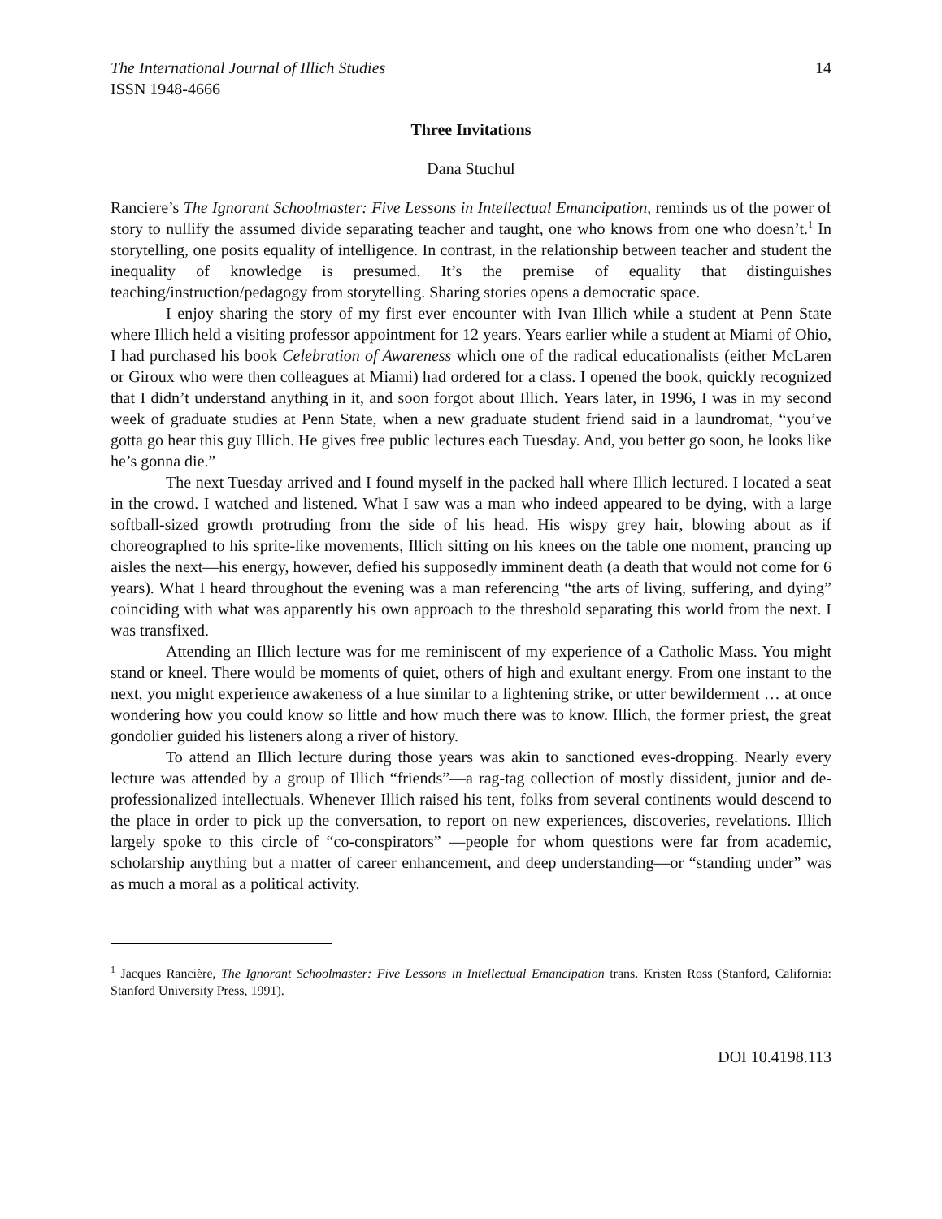The International Journal of Illich Studies
ISSN 1948-4666
14
Three Invitations
Dana Stuchul
Ranciere’s The Ignorant Schoolmaster: Five Lessons in Intellectual Emancipation, reminds us of the power of story to nullify the assumed divide separating teacher and taught, one who knows from one who doesn’t.<sup>1</sup> In storytelling, one posits equality of intelligence. In contrast, in the relationship between teacher and student the inequality of knowledge is presumed. It’s the premise of equality that distinguishes teaching/instruction/pedagogy from storytelling. Sharing stories opens a democratic space.
I enjoy sharing the story of my first ever encounter with Ivan Illich while a student at Penn State where Illich held a visiting professor appointment for 12 years. Years earlier while a student at Miami of Ohio, I had purchased his book Celebration of Awareness which one of the radical educationalists (either McLaren or Giroux who were then colleagues at Miami) had ordered for a class. I opened the book, quickly recognized that I didn’t understand anything in it, and soon forgot about Illich. Years later, in 1996, I was in my second week of graduate studies at Penn State, when a new graduate student friend said in a laundromat, “you’ve gotta go hear this guy Illich. He gives free public lectures each Tuesday. And, you better go soon, he looks like he’s gonna die.”
The next Tuesday arrived and I found myself in the packed hall where Illich lectured. I located a seat in the crowd. I watched and listened. What I saw was a man who indeed appeared to be dying, with a large softball-sized growth protruding from the side of his head. His wispy grey hair, blowing about as if choreographed to his sprite-like movements, Illich sitting on his knees on the table one moment, prancing up aisles the next—his energy, however, defied his supposedly imminent death (a death that would not come for 6 years). What I heard throughout the evening was a man referencing “the arts of living, suffering, and dying” coinciding with what was apparently his own approach to the threshold separating this world from the next. I was transfixed.
Attending an Illich lecture was for me reminiscent of my experience of a Catholic Mass. You might stand or kneel. There would be moments of quiet, others of high and exultant energy. From one instant to the next, you might experience awakeness of a hue similar to a lightening strike, or utter bewilderment … at once wondering how you could know so little and how much there was to know. Illich, the former priest, the great gondolier guided his listeners along a river of history.
To attend an Illich lecture during those years was akin to sanctioned eves-dropping. Nearly every lecture was attended by a group of Illich “friends”—a rag-tag collection of mostly dissident, junior and de-professionalized intellectuals. Whenever Illich raised his tent, folks from several continents would descend to the place in order to pick up the conversation, to report on new experiences, discoveries, revelations. Illich largely spoke to this circle of “co-conspirators” —people for whom questions were far from academic, scholarship anything but a matter of career enhancement, and deep understanding—or “standing under” was as much a moral as a political activity.
<sup>1</sup> Jacques Rancière, The Ignorant Schoolmaster: Five Lessons in Intellectual Emancipation trans. Kristen Ross (Stanford, California: Stanford University Press, 1991).
DOI 10.4198.113